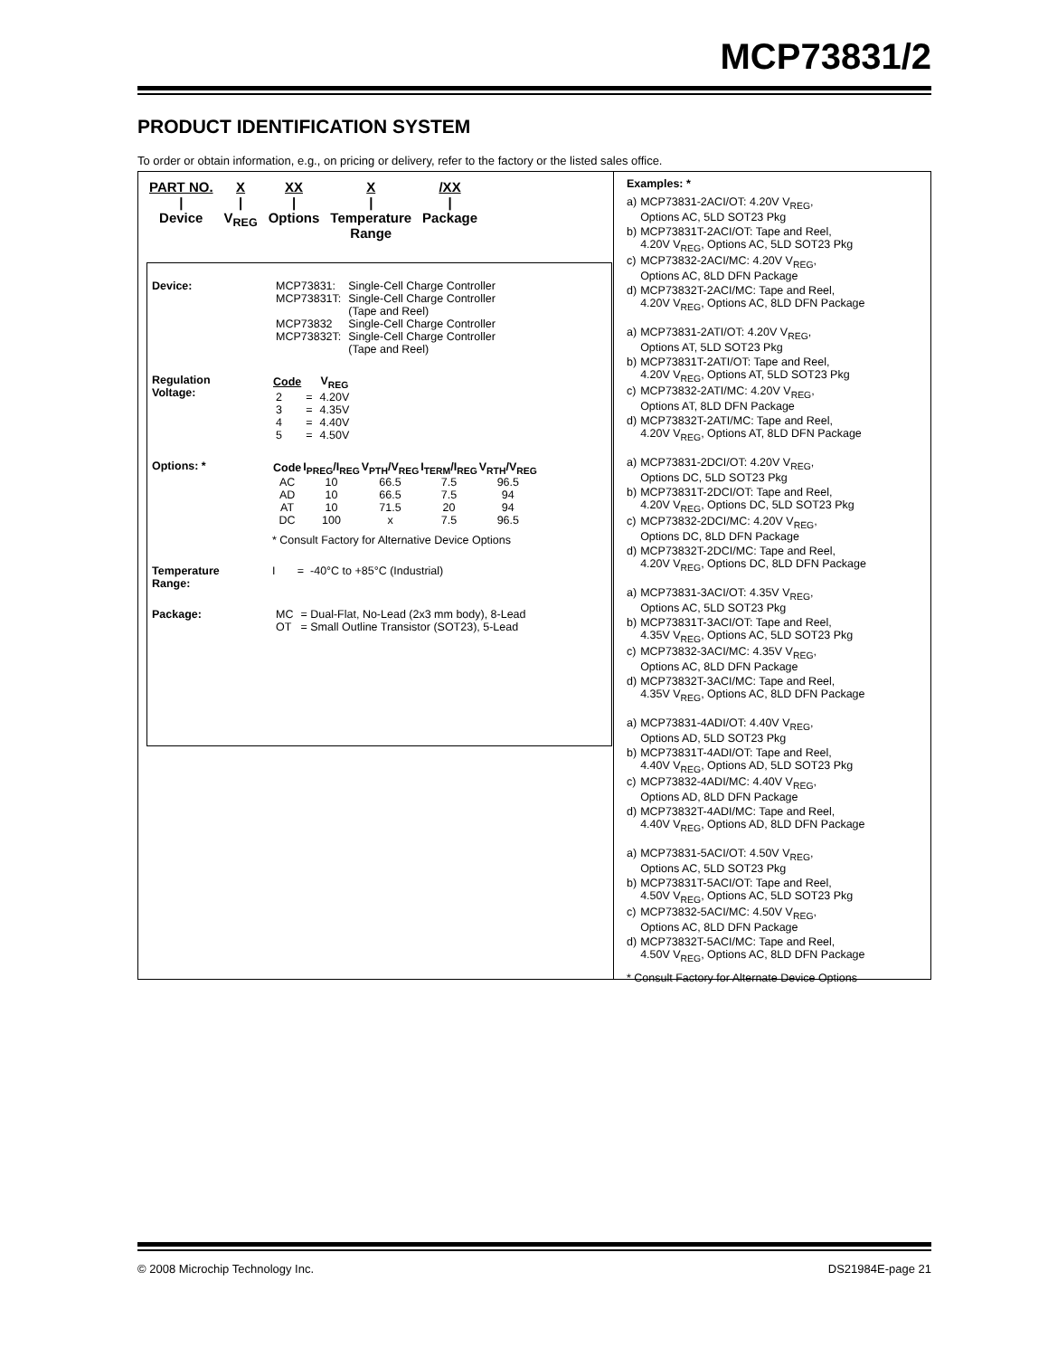MCP73831/2
PRODUCT IDENTIFICATION SYSTEM
To order or obtain information, e.g., on pricing or delivery, refer to the factory or the listed sales office.
| PART NO. | X | XX | X | /XX |
| / | / | / | / | / |
| Device | V<sub>REG</sub> | Options | Temperature Range | Package |
Device:
| MCP73831: | Single-Cell Charge Controller |
| MCP73831T: | Single-Cell Charge Controller (Tape and Reel) |
| MCP73832 | Single-Cell Charge Controller |
| MCP73832T: | Single-Cell Charge Controller (Tape and Reel) |
Regulation
Voltage:
| Code | | V<sub>REG</sub> |
| --- | --- | --- |
| 2 | = | 4.20V |
| 3 | = | 4.35V |
| 4 | = | 4.40V |
| 5 | = | 4.50V |
Options: *
| Code | I<sub>PREG</sub>/I<sub>REG</sub> | V<sub>PTH</sub>/V<sub>REG</sub> | I<sub>TERM</sub>/I<sub>REG</sub> | V<sub>RTH</sub>/V<sub>REG</sub> |
| --- | --- | --- | --- | --- |
| AC | 10 | 66.5 | 7.5 | 96.5 |
| AD | 10 | 66.5 | 7.5 | 94 |
| AT | 10 | 71.5 | 20 | 94 |
| DC | 100 | x | 7.5 | 96.5 |
* Consult Factory for Alternative Device Options
Temperature
Range:
I = -40°C to +85°C (Industrial)
Package:
| MC | = Dual-Flat, No-Lead (2x3 mm body), 8-Lead |
| OT | = Small Outline Transistor (SOT23), 5-Lead |
Examples: *
| a) | MCP73831-2ACI/OT: 4.20V V<sub>REG</sub>, Options AC, 5LD SOT23 Pkg |
| b) | MCP73831T-2ACI/OT: Tape and Reel, 4.20V V<sub>REG</sub>, Options AC, 5LD SOT23 Pkg |
| c) | MCP73832-2ACI/MC: 4.20V V<sub>REG</sub>, Options AC, 8LD DFN Package |
| d) | MCP73832T-2ACI/MC: Tape and Reel, 4.20V V<sub>REG</sub>, Options AC, 8LD DFN Package |
| a) | MCP73831-2ATI/OT: 4.20V V<sub>REG</sub>, Options AT, 5LD SOT23 Pkg |
| b) | MCP73831T-2ATI/OT: Tape and Reel, 4.20V V<sub>REG</sub>, Options AT, 5LD SOT23 Pkg |
| c) | MCP73832-2ATI/MC: 4.20V V<sub>REG</sub>, Options AT, 8LD DFN Package |
| d) | MCP73832T-2ATI/MC: Tape and Reel, 4.20V V<sub>REG</sub>, Options AT, 8LD DFN Package |
| a) | MCP73831-2DCI/OT: 4.20V V<sub>REG</sub>, Options DC, 5LD SOT23 Pkg |
| b) | MCP73831T-2DCI/OT: Tape and Reel, 4.20V V<sub>REG</sub>, Options DC, 5LD SOT23 Pkg |
| c) | MCP73832-2DCI/MC: 4.20V V<sub>REG</sub>, Options DC, 8LD DFN Package |
| d) | MCP73832T-2DCI/MC: Tape and Reel, 4.20V V<sub>REG</sub>, Options DC, 8LD DFN Package |
| a) | MCP73831-3ACI/OT: 4.35V V<sub>REG</sub>, Options AC, 5LD SOT23 Pkg |
| b) | MCP73831T-3ACI/OT: Tape and Reel, 4.35V V<sub>REG</sub>, Options AC, 5LD SOT23 Pkg |
| c) | MCP73832-3ACI/MC: 4.35V V<sub>REG</sub>, Options AC, 8LD DFN Package |
| d) | MCP73832T-3ACI/MC: Tape and Reel, 4.35V V<sub>REG</sub>, Options AC, 8LD DFN Package |
| a) | MCP73831-4ADI/OT: 4.40V V<sub>REG</sub>, Options AD, 5LD SOT23 Pkg |
| b) | MCP73831T-4ADI/OT: Tape and Reel, 4.40V V<sub>REG</sub>, Options AD, 5LD SOT23 Pkg |
| c) | MCP73832-4ADI/MC: 4.40V V<sub>REG</sub>, Options AD, 8LD DFN Package |
| d) | MCP73832T-4ADI/MC: Tape and Reel, 4.40V V<sub>REG</sub>, Options AD, 8LD DFN Package |
| a) | MCP73831-5ACI/OT: 4.50V V<sub>REG</sub>, Options AC, 5LD SOT23 Pkg |
| b) | MCP73831T-5ACI/OT: Tape and Reel, 4.50V V<sub>REG</sub>, Options AC, 5LD SOT23 Pkg |
| c) | MCP73832-5ACI/MC: 4.50V V<sub>REG</sub>, Options AC, 8LD DFN Package |
| d) | MCP73832T-5ACI/MC: Tape and Reel, 4.50V V<sub>REG</sub>, Options AC, 8LD DFN Package |
* Consult Factory for Alternate Device Options
© 2008 Microchip Technology Inc. DS21984E-page 21